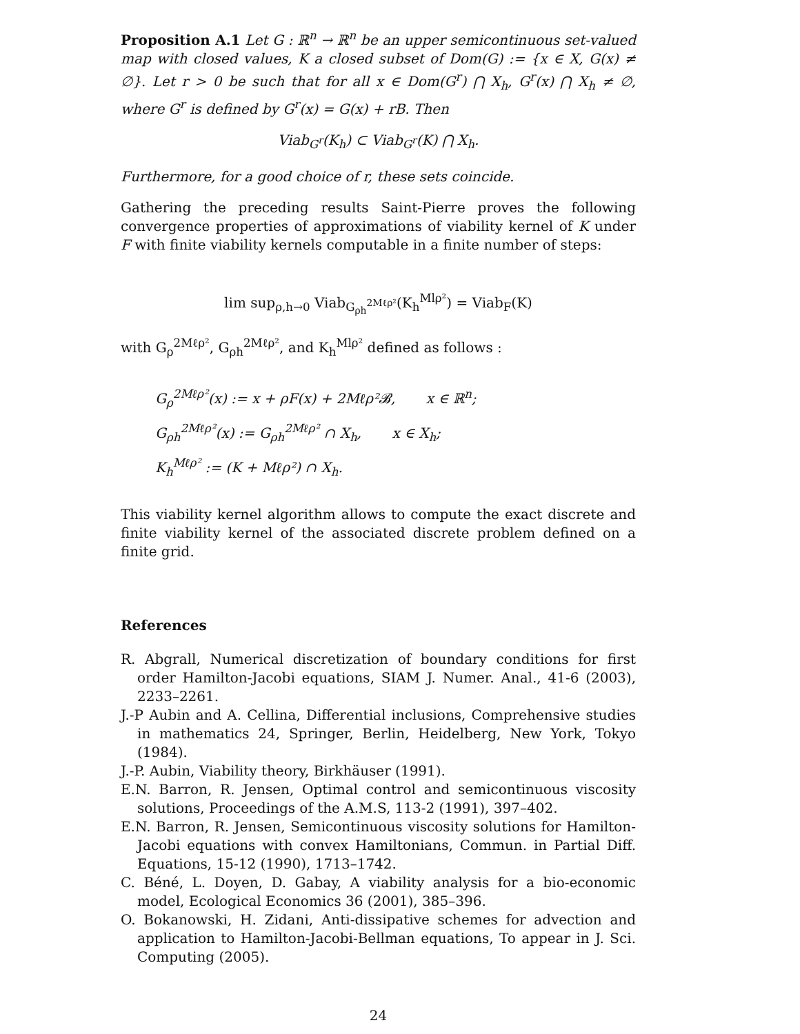Proposition A.1 Let G : ℝ<sup>n</sup> → ℝ<sup>n</sup> be an upper semicontinuous set-valued map with closed values, K a closed subset of Dom(G) := {x ∈ X, G(x) ≠ ∅}. Let r > 0 be such that for all x ∈ Dom(G<sup>r</sup>) ⋂ X<sub>h</sub>, G<sup>r</sup>(x) ⋂ X<sub>h</sub> ≠ ∅, where G<sup>r</sup> is defined by G<sup>r</sup>(x) = G(x) + rB. Then
Viab<sub>G<sup>r</sup></sub>(K<sub>h</sub>) ⊂ Viab<sub>G<sup>r</sup></sub>(K) ⋂ X<sub>h</sub>.
Furthermore, for a good choice of r, these sets coincide.
Gathering the preceding results Saint-Pierre proves the following convergence properties of approximations of viability kernel of K under F with finite viability kernels computable in a finite number of steps:
lim sup<sub>ρ,h→0</sub> Viab<sub>G<sub>ρh</sub><sup>2Mℓρ²</sup></sub>(K<sub>h</sub><sup>Mlρ²</sup>) = Viab<sub>F</sub>(K)
with G<sub>ρ</sub><sup>2Mℓρ²</sup>, G<sub>ρh</sub><sup>2Mℓρ²</sup>, and K<sub>h</sub><sup>Mlρ²</sup> defined as follows :
G<sub>ρ</sub><sup>2Mℓρ²</sup>(x) := x + ρF(x) + 2Mℓρ²𝓑, x ∈ ℝ<sup>n</sup>;
G<sub>ρh</sub><sup>2Mℓρ²</sup>(x) := G<sub>ρh</sub><sup>2Mℓρ²</sup> ∩ X<sub>h</sub>, x ∈ X<sub>h</sub>;
K<sub>h</sub><sup>Mℓρ²</sup> := (K + Mℓρ²) ∩ X<sub>h</sub>.
This viability kernel algorithm allows to compute the exact discrete and finite viability kernel of the associated discrete problem defined on a finite grid.
References
R. Abgrall, Numerical discretization of boundary conditions for first order Hamilton-Jacobi equations, SIAM J. Numer. Anal., 41-6 (2003), 2233–2261.
J.-P Aubin and A. Cellina, Differential inclusions, Comprehensive studies in mathematics 24, Springer, Berlin, Heidelberg, New York, Tokyo (1984).
J.-P. Aubin, Viability theory, Birkhäuser (1991).
E.N. Barron, R. Jensen, Optimal control and semicontinuous viscosity solutions, Proceedings of the A.M.S, 113-2 (1991), 397–402.
E.N. Barron, R. Jensen, Semicontinuous viscosity solutions for Hamilton-Jacobi equations with convex Hamiltonians, Commun. in Partial Diff. Equations, 15-12 (1990), 1713–1742.
C. Béné, L. Doyen, D. Gabay, A viability analysis for a bio-economic model, Ecological Economics 36 (2001), 385–396.
O. Bokanowski, H. Zidani, Anti-dissipative schemes for advection and application to Hamilton-Jacobi-Bellman equations, To appear in J. Sci. Computing (2005).
24